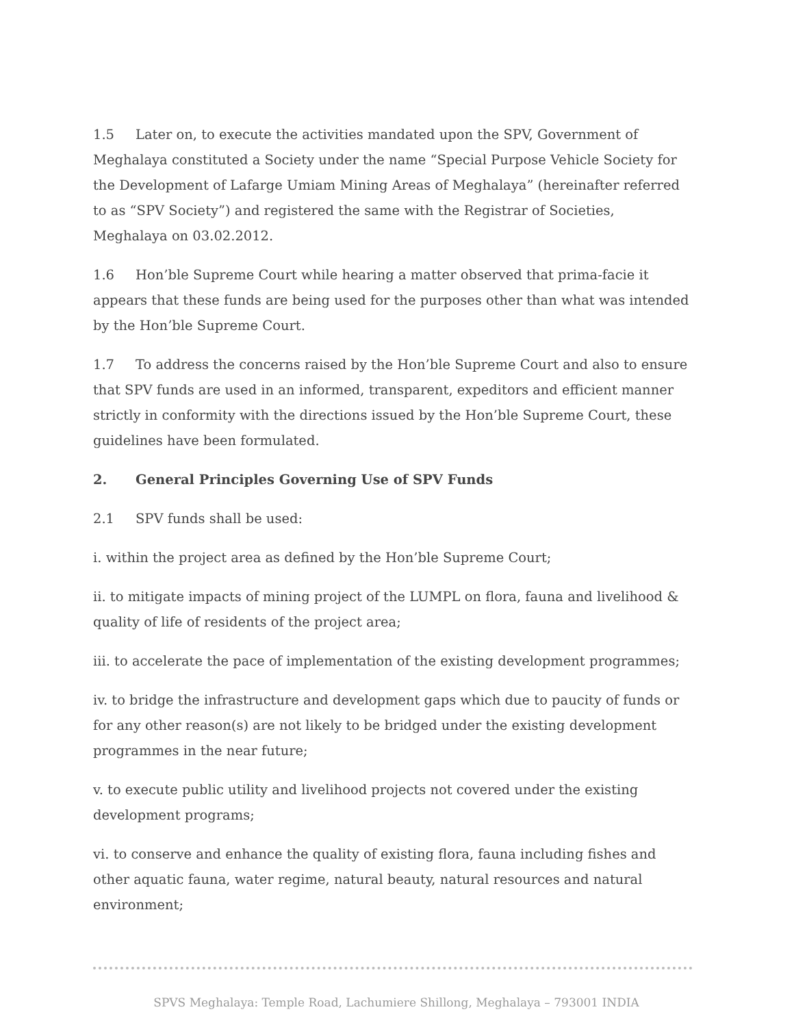1.5 Later on, to execute the activities mandated upon the SPV, Government of Meghalaya constituted a Society under the name “Special Purpose Vehicle Society for the Development of Lafarge Umiam Mining Areas of Meghalaya” (hereinafter referred to as “SPV Society”) and registered the same with the Registrar of Societies, Meghalaya on 03.02.2012.
1.6 Hon’ble Supreme Court while hearing a matter observed that prima-facie it appears that these funds are being used for the purposes other than what was intended by the Hon’ble Supreme Court.
1.7 To address the concerns raised by the Hon’ble Supreme Court and also to ensure that SPV funds are used in an informed, transparent, expeditors and efficient manner strictly in conformity with the directions issued by the Hon’ble Supreme Court, these guidelines have been formulated.
2. General Principles Governing Use of SPV Funds
2.1 SPV funds shall be used:
i. within the project area as defined by the Hon’ble Supreme Court;
ii. to mitigate impacts of mining project of the LUMPL on flora, fauna and livelihood & quality of life of residents of the project area;
iii. to accelerate the pace of implementation of the existing development programmes;
iv. to bridge the infrastructure and development gaps which due to paucity of funds or for any other reason(s) are not likely to be bridged under the existing development programmes in the near future;
v. to execute public utility and livelihood projects not covered under the existing development programs;
vi. to conserve and enhance the quality of existing flora, fauna including fishes and other aquatic fauna, water regime, natural beauty, natural resources and natural environment;
SPVS Meghalaya: Temple Road, Lachumiere Shillong, Meghalaya – 793001 INDIA